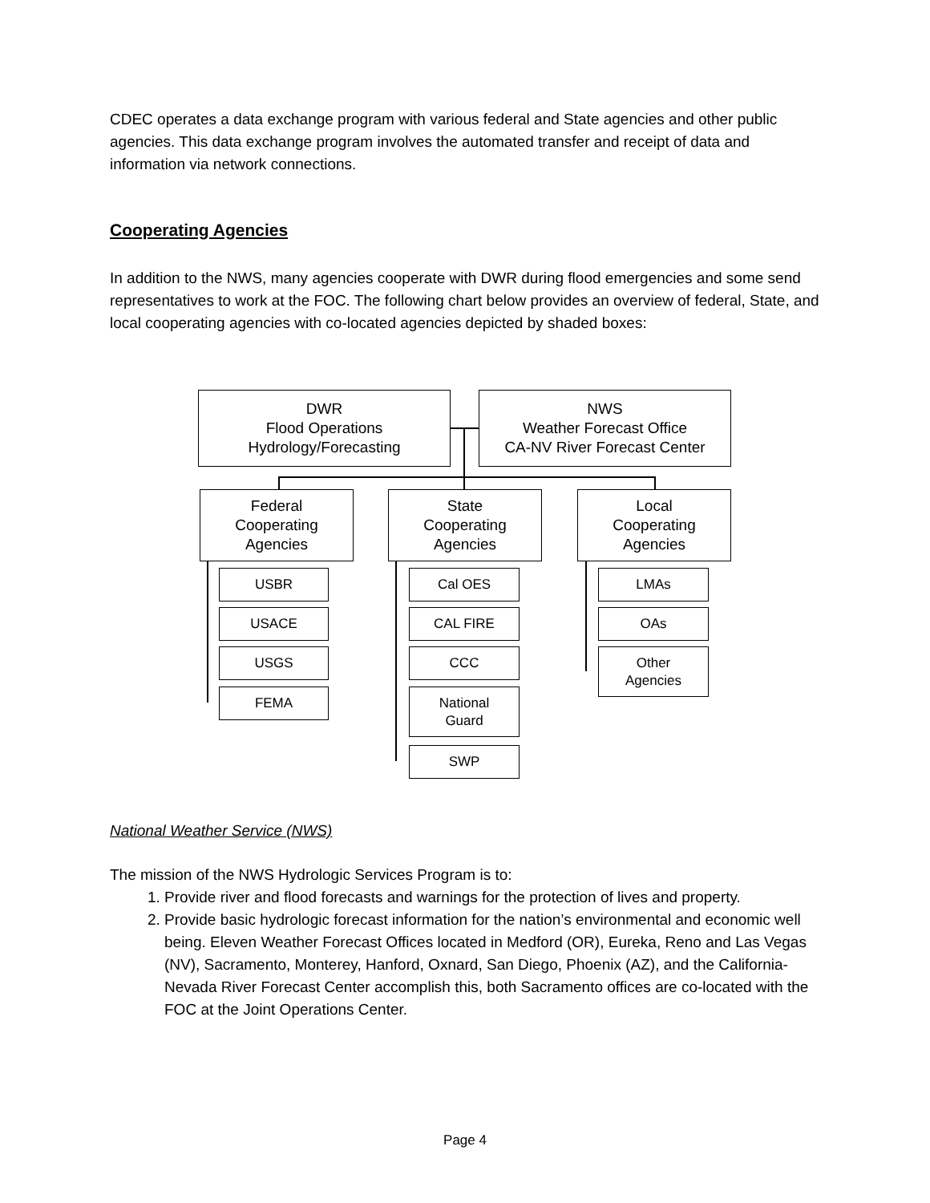CDEC operates a data exchange program with various federal and State agencies and other public agencies. This data exchange program involves the automated transfer and receipt of data and information via network connections.
Cooperating Agencies
In addition to the NWS, many agencies cooperate with DWR during flood emergencies and some send representatives to work at the FOC. The following chart below provides an overview of federal, State, and local cooperating agencies with co-located agencies depicted by shaded boxes:
DWR
Flood Operations
Hydrology/Forecasting
NWS
Weather Forecast Office
CA-NV River Forecast Center
Federal
Cooperating
Agencies
State
Cooperating
Agencies
Local
Cooperating
Agencies
USBR
USACE
USGS
FEMA
Cal OES
CAL FIRE
CCC
National
Guard
SWP
LMAs
OAs
Other
Agencies
National Weather Service (NWS)
The mission of the NWS Hydrologic Services Program is to:
1. Provide river and flood forecasts and warnings for the protection of lives and property.
2. Provide basic hydrologic forecast information for the nation’s environmental and economic well being. Eleven Weather Forecast Offices located in Medford (OR), Eureka, Reno and Las Vegas (NV), Sacramento, Monterey, Hanford, Oxnard, San Diego, Phoenix (AZ), and the California-Nevada River Forecast Center accomplish this, both Sacramento offices are co-located with the FOC at the Joint Operations Center.
Page 4